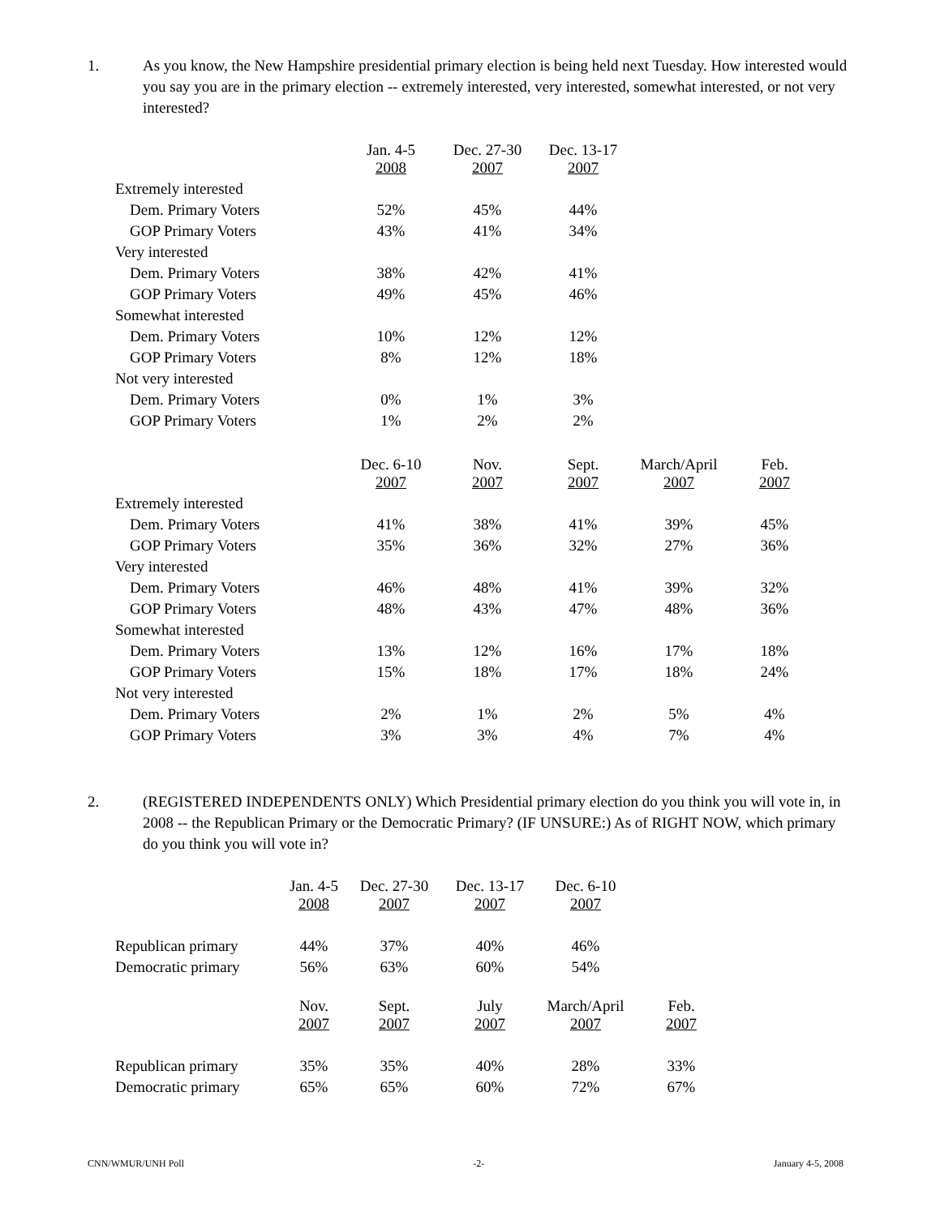1. As you know, the New Hampshire presidential primary election is being held next Tuesday. How interested would you say you are in the primary election -- extremely interested, very interested, somewhat interested, or not very interested?
| | Jan. 4-5 2008 | Dec. 27-30 2007 | Dec. 13-17 2007 |
| --- | --- | --- | --- |
| Extremely interested | | | |
| Dem. Primary Voters | 52% | 45% | 44% |
| GOP Primary Voters | 43% | 41% | 34% |
| Very interested | | | |
| Dem. Primary Voters | 38% | 42% | 41% |
| GOP Primary Voters | 49% | 45% | 46% |
| Somewhat interested | | | |
| Dem. Primary Voters | 10% | 12% | 12% |
| GOP Primary Voters | 8% | 12% | 18% |
| Not very interested | | | |
| Dem. Primary Voters | 0% | 1% | 3% |
| GOP Primary Voters | 1% | 2% | 2% |
| | Dec. 6-10 2007 | Nov. 2007 | Sept. 2007 | March/April 2007 | Feb. 2007 |
| --- | --- | --- | --- | --- | --- |
| Extremely interested | | | | | |
| Dem. Primary Voters | 41% | 38% | 41% | 39% | 45% |
| GOP Primary Voters | 35% | 36% | 32% | 27% | 36% |
| Very interested | | | | | |
| Dem. Primary Voters | 46% | 48% | 41% | 39% | 32% |
| GOP Primary Voters | 48% | 43% | 47% | 48% | 36% |
| Somewhat interested | | | | | |
| Dem. Primary Voters | 13% | 12% | 16% | 17% | 18% |
| GOP Primary Voters | 15% | 18% | 17% | 18% | 24% |
| Not very interested | | | | | |
| Dem. Primary Voters | 2% | 1% | 2% | 5% | 4% |
| GOP Primary Voters | 3% | 3% | 4% | 7% | 4% |
2. (REGISTERED INDEPENDENTS ONLY) Which Presidential primary election do you think you will vote in, in 2008 -- the Republican Primary or the Democratic Primary? (IF UNSURE:) As of RIGHT NOW, which primary do you think you will vote in?
| | Jan. 4-5 2008 | Dec. 27-30 2007 | Dec. 13-17 2007 | Dec. 6-10 2007 | |
| --- | --- | --- | --- | --- | --- |
| Republican primary | 44% | 37% | 40% | 46% | |
| Democratic primary | 56% | 63% | 60% | 54% | |
| | Nov. 2007 | Sept. 2007 | July 2007 | March/April 2007 | Feb. 2007 |
| Republican primary | 35% | 35% | 40% | 28% | 33% |
| Democratic primary | 65% | 65% | 60% | 72% | 67% |
CNN/WMUR/UNH Poll -2- January 4-5, 2008